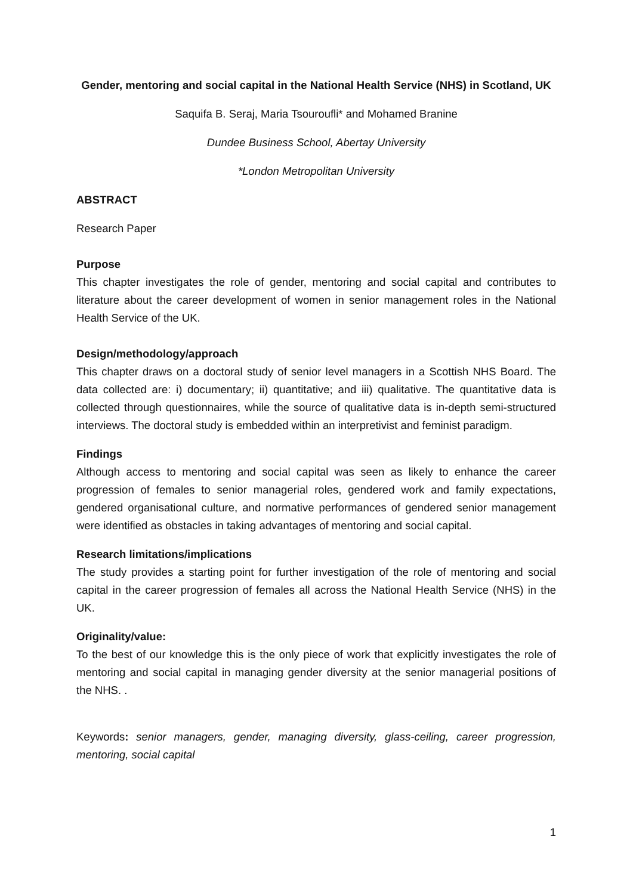Gender, mentoring and social capital in the National Health Service (NHS) in Scotland, UK
Saquifa B. Seraj, Maria Tsouroufli* and Mohamed Branine
Dundee Business School, Abertay University
*London Metropolitan University
ABSTRACT
Research Paper
Purpose
This chapter investigates the role of gender, mentoring and social capital and contributes to literature about the career development of women in senior management roles in the National Health Service of the UK.
Design/methodology/approach
This chapter draws on a doctoral study of senior level managers in a Scottish NHS Board. The data collected are: i) documentary; ii) quantitative; and iii) qualitative. The quantitative data is collected through questionnaires, while the source of qualitative data is in-depth semi-structured interviews. The doctoral study is embedded within an interpretivist and feminist paradigm.
Findings
Although access to mentoring and social capital was seen as likely to enhance the career progression of females to senior managerial roles, gendered work and family expectations, gendered organisational culture, and normative performances of gendered senior management were identified as obstacles in taking advantages of mentoring and social capital.
Research limitations/implications
The study provides a starting point for further investigation of the role of mentoring and social capital in the career progression of females all across the National Health Service (NHS) in the UK.
Originality/value:
To the best of our knowledge this is the only piece of work that explicitly investigates the role of mentoring and social capital in managing gender diversity at the senior managerial positions of the NHS. .
Keywords: senior managers, gender, managing diversity, glass-ceiling, career progression, mentoring, social capital
1